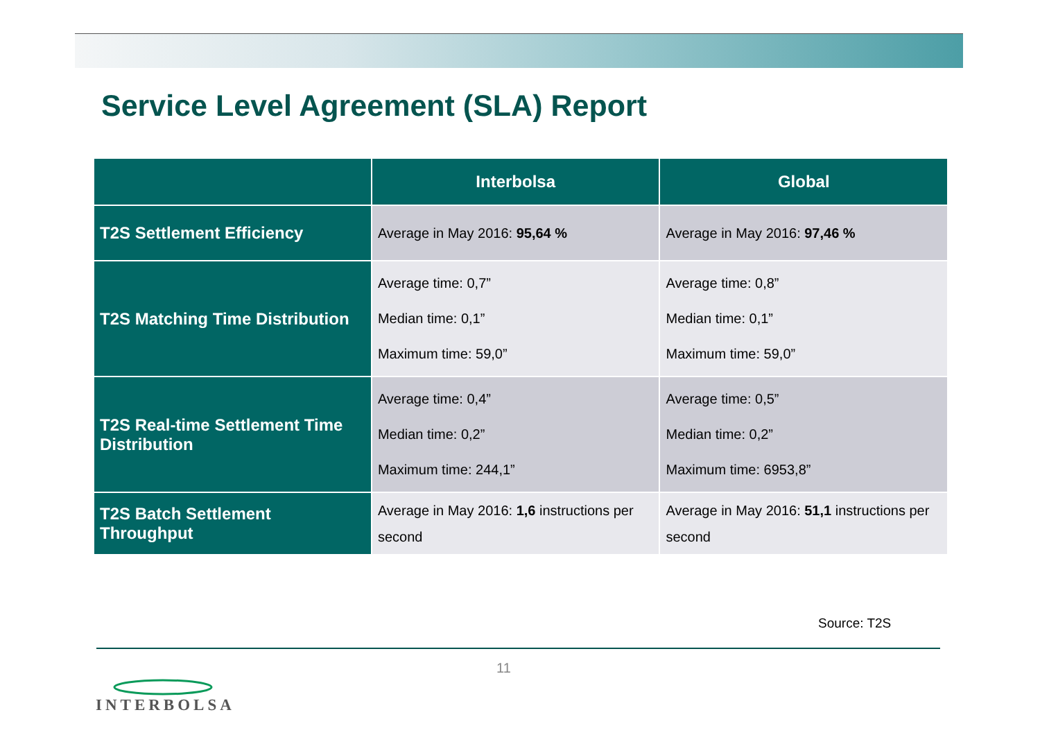Service Level Agreement (SLA) Report
| | Interbolsa | Global |
| --- | --- | --- |
| T2S Settlement Efficiency | Average in May 2016: 95,64 % | Average in May 2016: 97,46 % |
| T2S Matching Time Distribution | Average time: 0,7” Median time: 0,1” Maximum time: 59,0” | Average time: 0,8” Median time: 0,1” Maximum time: 59,0” |
| T2S Real-time Settlement Time Distribution | Average time: 0,4” Median time: 0,2” Maximum time: 244,1” | Average time: 0,5” Median time: 0,2” Maximum time: 6953,8” |
| T2S Batch Settlement Throughput | Average in May 2016: 1,6 instructions per second | Average in May 2016: 51,1 instructions per second |
Source: T2S
11
INTERBOLSA